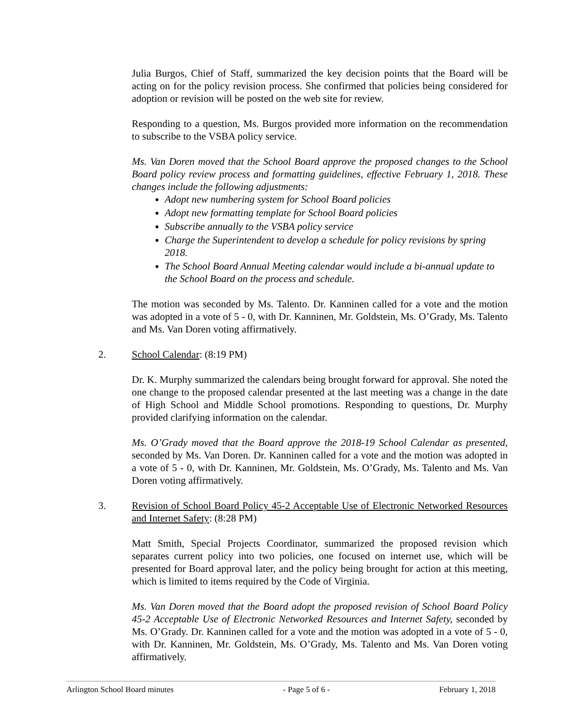Julia Burgos, Chief of Staff, summarized the key decision points that the Board will be acting on for the policy revision process. She confirmed that policies being considered for adoption or revision will be posted on the web site for review.
Responding to a question, Ms. Burgos provided more information on the recommendation to subscribe to the VSBA policy service.
Ms. Van Doren moved that the School Board approve the proposed changes to the School Board policy review process and formatting guidelines, effective February 1, 2018. These changes include the following adjustments:
Adopt new numbering system for School Board policies
Adopt new formatting template for School Board policies
Subscribe annually to the VSBA policy service
Charge the Superintendent to develop a schedule for policy revisions by spring 2018.
The School Board Annual Meeting calendar would include a bi-annual update to the School Board on the process and schedule.
The motion was seconded by Ms. Talento. Dr. Kanninen called for a vote and the motion was adopted in a vote of 5 - 0, with Dr. Kanninen, Mr. Goldstein, Ms. O’Grady, Ms. Talento and Ms. Van Doren voting affirmatively.
2. School Calendar: (8:19 PM)
Dr. K. Murphy summarized the calendars being brought forward for approval. She noted the one change to the proposed calendar presented at the last meeting was a change in the date of High School and Middle School promotions. Responding to questions, Dr. Murphy provided clarifying information on the calendar.
Ms. O’Grady moved that the Board approve the 2018-19 School Calendar as presented, seconded by Ms. Van Doren. Dr. Kanninen called for a vote and the motion was adopted in a vote of 5 - 0, with Dr. Kanninen, Mr. Goldstein, Ms. O’Grady, Ms. Talento and Ms. Van Doren voting affirmatively.
3. Revision of School Board Policy 45-2 Acceptable Use of Electronic Networked Resources and Internet Safety: (8:28 PM)
Matt Smith, Special Projects Coordinator, summarized the proposed revision which separates current policy into two policies, one focused on internet use, which will be presented for Board approval later, and the policy being brought for action at this meeting, which is limited to items required by the Code of Virginia.
Ms. Van Doren moved that the Board adopt the proposed revision of School Board Policy 45-2 Acceptable Use of Electronic Networked Resources and Internet Safety, seconded by Ms. O’Grady. Dr. Kanninen called for a vote and the motion was adopted in a vote of 5 - 0, with Dr. Kanninen, Mr. Goldstein, Ms. O’Grady, Ms. Talento and Ms. Van Doren voting affirmatively.
Arlington School Board minutes - Page 5 of 6 - February 1, 2018